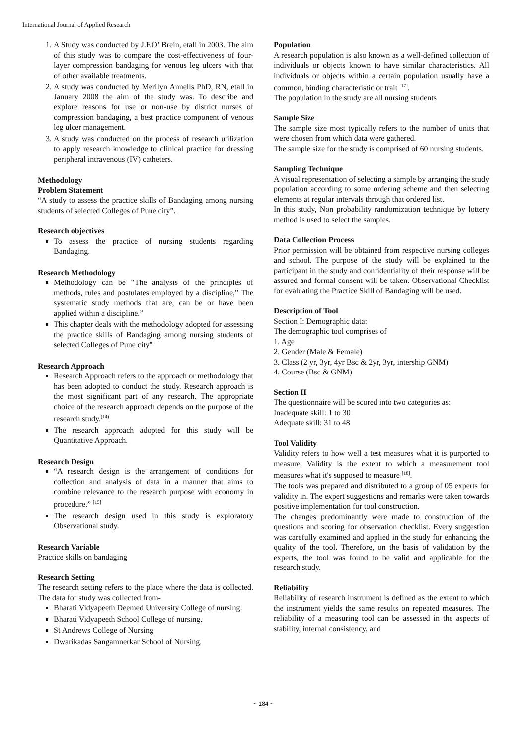International Journal of Applied Research
1. A Study was conducted by J.F.O’ Brein, etall in 2003. The aim of this study was to compare the cost-effectiveness of four-layer compression bandaging for venous leg ulcers with that of other available treatments.
2. A study was conducted by Merilyn Annells PhD, RN, etall in January 2008 the aim of the study was. To describe and explore reasons for use or non-use by district nurses of compression bandaging, a best practice component of venous leg ulcer management.
3. A study was conducted on the process of research utilization to apply research knowledge to clinical practice for dressing peripheral intravenous (IV) catheters.
Methodology
Problem Statement
“A study to assess the practice skills of Bandaging among nursing students of selected Colleges of Pune city”.
Research objectives
To assess the practice of nursing students regarding Bandaging.
Research Methodology
Methodology can be “The analysis of the principles of methods, rules and postulates employed by a discipline,” The systematic study methods that are, can be or have been applied within a discipline.”
This chapter deals with the methodology adopted for assessing the practice skills of Bandaging among nursing students of selected Colleges of Pune city”
Research Approach
Research Approach refers to the approach or methodology that has been adopted to conduct the study. Research approach is the most significant part of any research. The appropriate choice of the research approach depends on the purpose of the research study.<sup>(14)</sup>
The research approach adopted for this study will be Quantitative Approach.
Research Design
“A research design is the arrangement of conditions for collection and analysis of data in a manner that aims to combine relevance to the research purpose with economy in procedure.” <sup>[15]</sup>
The research design used in this study is exploratory Observational study.
Research Variable
Practice skills on bandaging
Research Setting
The research setting refers to the place where the data is collected. The data for study was collected from-
Bharati Vidyapeeth Deemed University College of nursing.
Bharati Vidyapeeth School College of nursing.
St Andrews College of Nursing
Dwarikadas Sangamnerkar School of Nursing.
Population
A research population is also known as a well-defined collection of individuals or objects known to have similar characteristics. All individuals or objects within a certain population usually have a common, binding characteristic or trait <sup>[17]</sup>.
The population in the study are all nursing students
Sample Size
The sample size most typically refers to the number of units that were chosen from which data were gathered.
The sample size for the study is comprised of 60 nursing students.
Sampling Technique
A visual representation of selecting a sample by arranging the study population according to some ordering scheme and then selecting elements at regular intervals through that ordered list.
In this study, Non probability randomization technique by lottery method is used to select the samples.
Data Collection Process
Prior permission will be obtained from respective nursing colleges and school. The purpose of the study will be explained to the participant in the study and confidentiality of their response will be assured and formal consent will be taken. Observational Checklist for evaluating the Practice Skill of Bandaging will be used.
Description of Tool
Section I: Demographic data:
The demographic tool comprises of
1. Age
2. Gender (Male & Female)
3. Class (2 yr, 3yr, 4yr Bsc & 2yr, 3yr, intership GNM)
4. Course (Bsc & GNM)
Section II
The questionnaire will be scored into two categories as:
Inadequate skill: 1 to 30
Adequate skill: 31 to 48
Tool Validity
Validity refers to how well a test measures what it is purported to measure. Validity is the extent to which a measurement tool measures what it's supposed to measure <sup>[18]</sup>.
The tools was prepared and distributed to a group of 05 experts for validity in. The expert suggestions and remarks were taken towards positive implementation for tool construction.
The changes predominantly were made to construction of the questions and scoring for observation checklist. Every suggestion was carefully examined and applied in the study for enhancing the quality of the tool. Therefore, on the basis of validation by the experts, the tool was found to be valid and applicable for the research study.
Reliability
Reliability of research instrument is defined as the extent to which the instrument yields the same results on repeated measures. The reliability of a measuring tool can be assessed in the aspects of stability, internal consistency, and
~ 184 ~